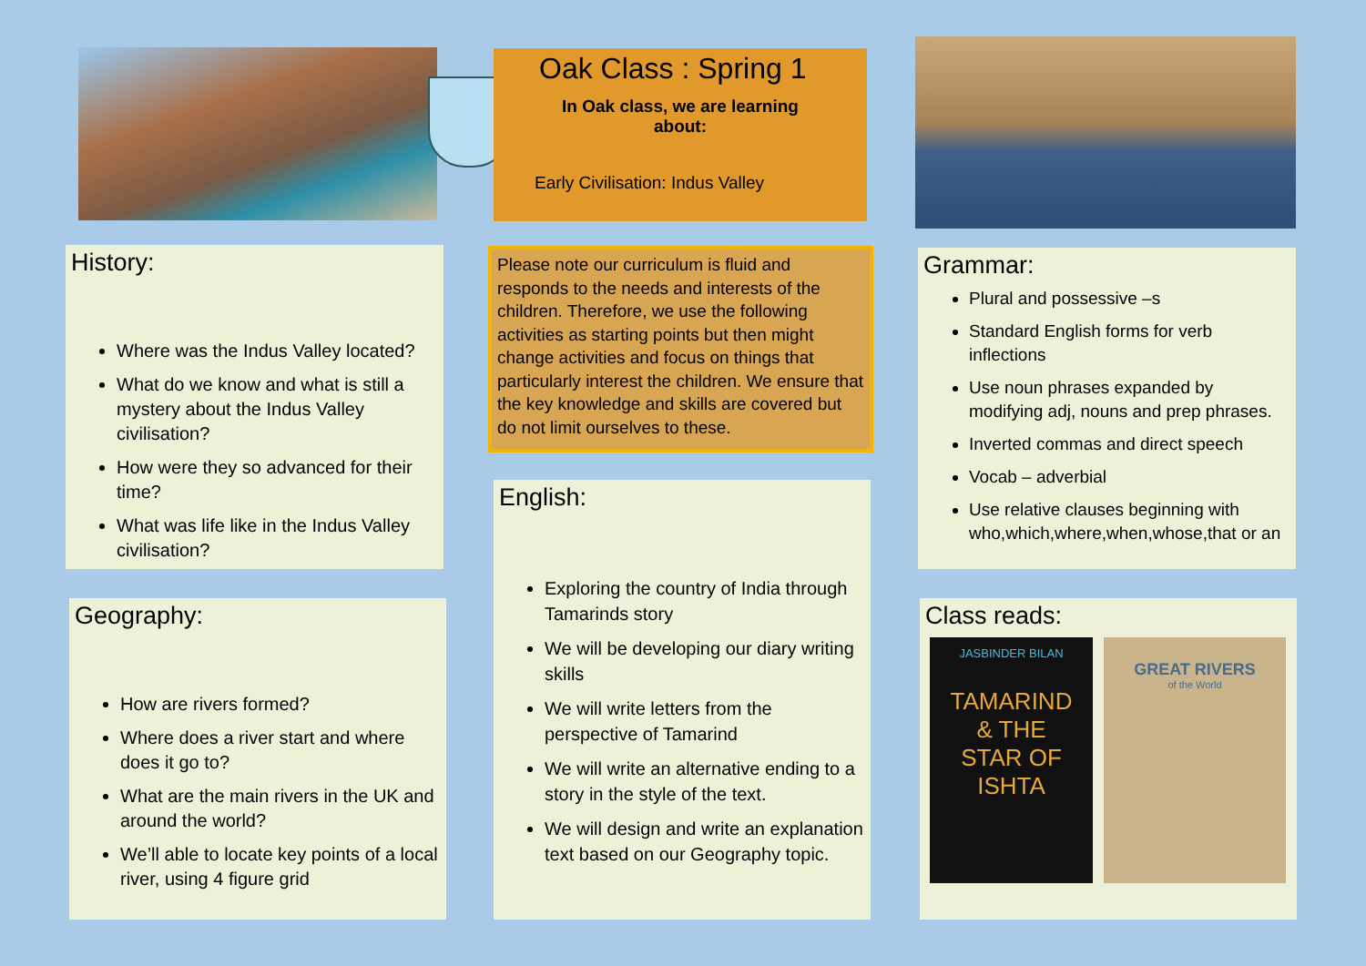Oak Class : Spring 1
In Oak class, we are learning about:
Early Civilisation: Indus Valley
History:
Where was the Indus Valley located?
What do we know and what is still a mystery about the Indus Valley civilisation?
How were they so advanced for their time?
What was life like in the Indus Valley civilisation?
Please note our curriculum is fluid and responds to the needs and interests of the children. Therefore, we use the following activities as starting points but then might change activities and focus on things that particularly interest the children. We ensure that the key knowledge and skills are covered but do not limit ourselves to these.
Grammar:
Plural and possessive –s
Standard English forms for verb inflections
Use noun phrases expanded by modifying adj, nouns and prep phrases.
Inverted commas and direct speech
Vocab – adverbial
Use relative clauses beginning with who,which,where,when,whose,that or an
Geography:
How are rivers formed?
Where does a river start and where does it go to?
What are the main rivers in the UK and around the world?
We’ll able to locate key points of a local river, using 4 figure grid
English:
Exploring the country of India through Tamarinds story
We will be developing our diary writing skills
We will write letters from the perspective of Tamarind
We will write an alternative ending to a story in the style of the text.
We will design and write an explanation text based on our Geography topic.
Class reads:
JASBINDER BILAN
TAMARIND
& THE
STAR OF
ISHTA
GREAT RIVERS
of the World